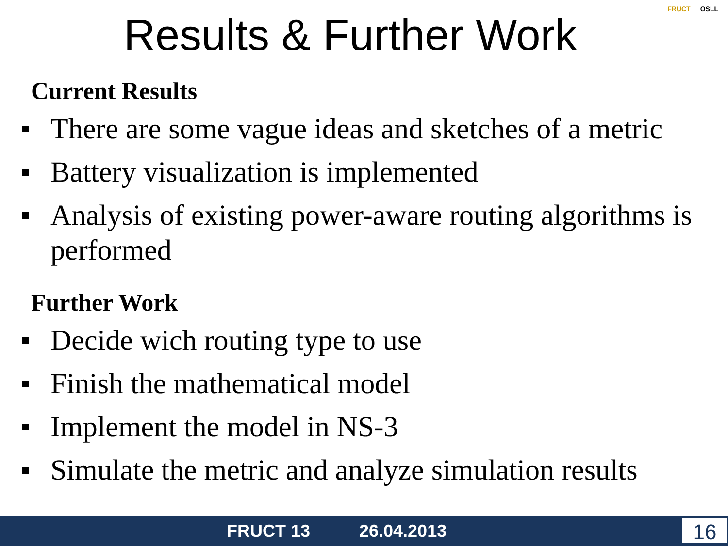Results & Further Work
FRUCT OSLL
Current Results
There are some vague ideas and sketches of a metric
Battery visualization is implemented
Analysis of existing power-aware routing algorithms is performed
Further Work
Decide wich routing type to use
Finish the mathematical model
Implement the model in NS-3
Simulate the metric and analyze simulation results
FRUCT 13 26.04.2013 16